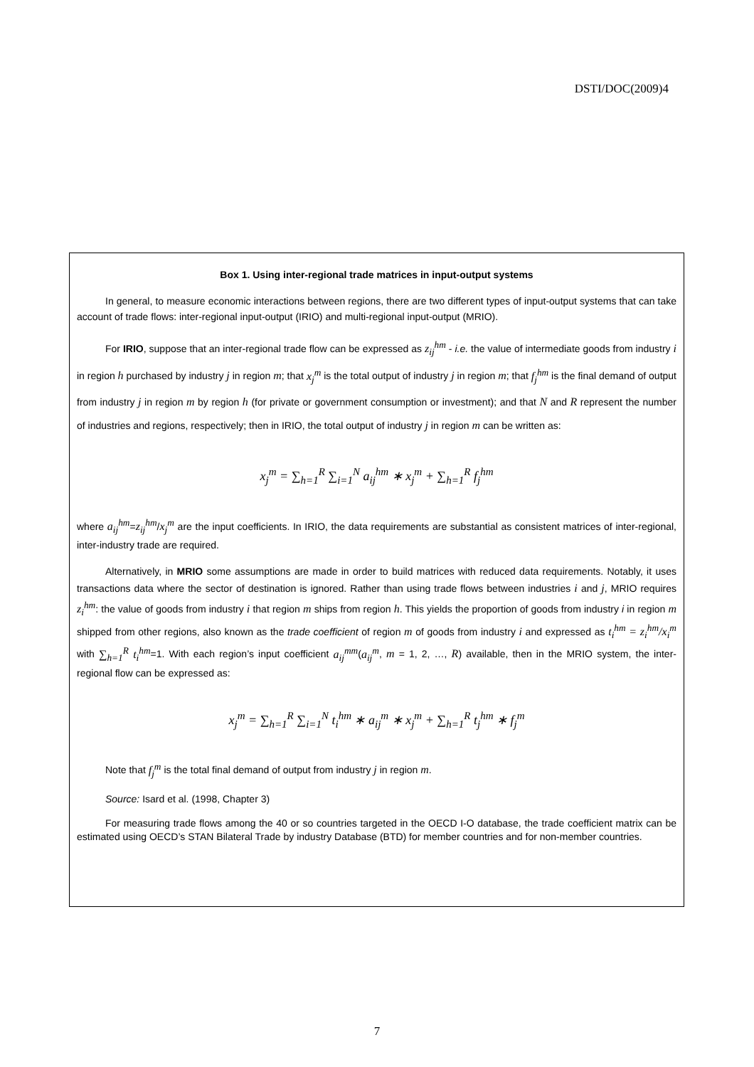DSTI/DOC(2009)4
Box 1. Using inter-regional trade matrices in input-output systems
In general, to measure economic interactions between regions, there are two different types of input-output systems that can take account of trade flows: inter-regional input-output (IRIO) and multi-regional input-output (MRIO).
For IRIO, suppose that an inter-regional trade flow can be expressed as z<sub>ij</sub><sup>hm</sup> - i.e. the value of intermediate goods from industry i in region h purchased by industry j in region m; that x<sub>j</sub><sup>m</sup> is the total output of industry j in region m; that f<sub>j</sub><sup>hm</sup> is the final demand of output from industry j in region m by region h (for private or government consumption or investment); and that N and R represent the number of industries and regions, respectively; then in IRIO, the total output of industry j in region m can be written as:
x<sub>j</sub><sup>m</sup> = ∑<sub>h=1</sub><sup>R</sup> ∑<sub>i=1</sub><sup>N</sup> a<sub>ij</sub><sup>hm</sup> ∗ x<sub>j</sub><sup>m</sup> + ∑<sub>h=1</sub><sup>R</sup> f<sub>j</sub><sup>hm</sup>
where a<sub>ij</sub><sup>hm</sup>=z<sub>ij</sub><sup>hm</sup>/x<sub>j</sub><sup>m</sup> are the input coefficients. In IRIO, the data requirements are substantial as consistent matrices of inter-regional, inter-industry trade are required.
Alternatively, in MRIO some assumptions are made in order to build matrices with reduced data requirements. Notably, it uses transactions data where the sector of destination is ignored. Rather than using trade flows between industries i and j, MRIO requires z<sub>i</sub><sup>hm</sup>: the value of goods from industry i that region m ships from region h. This yields the proportion of goods from industry i in region m shipped from other regions, also known as the trade coefficient of region m of goods from industry i and expressed as t<sub>i</sub><sup>hm</sup> = z<sub>i</sub><sup>hm</sup>/x<sub>i</sub><sup>m</sup> with ∑<sub>h=1</sub><sup>R</sup> t<sub>i</sub><sup>hm</sup>=1. With each region’s input coefficient a<sub>ij</sub><sup>mm</sup>(a<sub>ij</sub><sup>m</sup>, m = 1, 2, …, R) available, then in the MRIO system, the inter-regional flow can be expressed as:
x<sub>j</sub><sup>m</sup> = ∑<sub>h=1</sub><sup>R</sup> ∑<sub>i=1</sub><sup>N</sup> t<sub>i</sub><sup>hm</sup> ∗ a<sub>ij</sub><sup>m</sup> ∗ x<sub>j</sub><sup>m</sup> + ∑<sub>h=1</sub><sup>R</sup> t<sub>j</sub><sup>hm</sup> ∗ f<sub>j</sub><sup>m</sup>
Note that f<sub>j</sub><sup>m</sup> is the total final demand of output from industry j in region m.
Source: Isard et al. (1998, Chapter 3)
For measuring trade flows among the 40 or so countries targeted in the OECD I-O database, the trade coefficient matrix can be estimated using OECD’s STAN Bilateral Trade by industry Database (BTD) for member countries and for non-member countries.
7